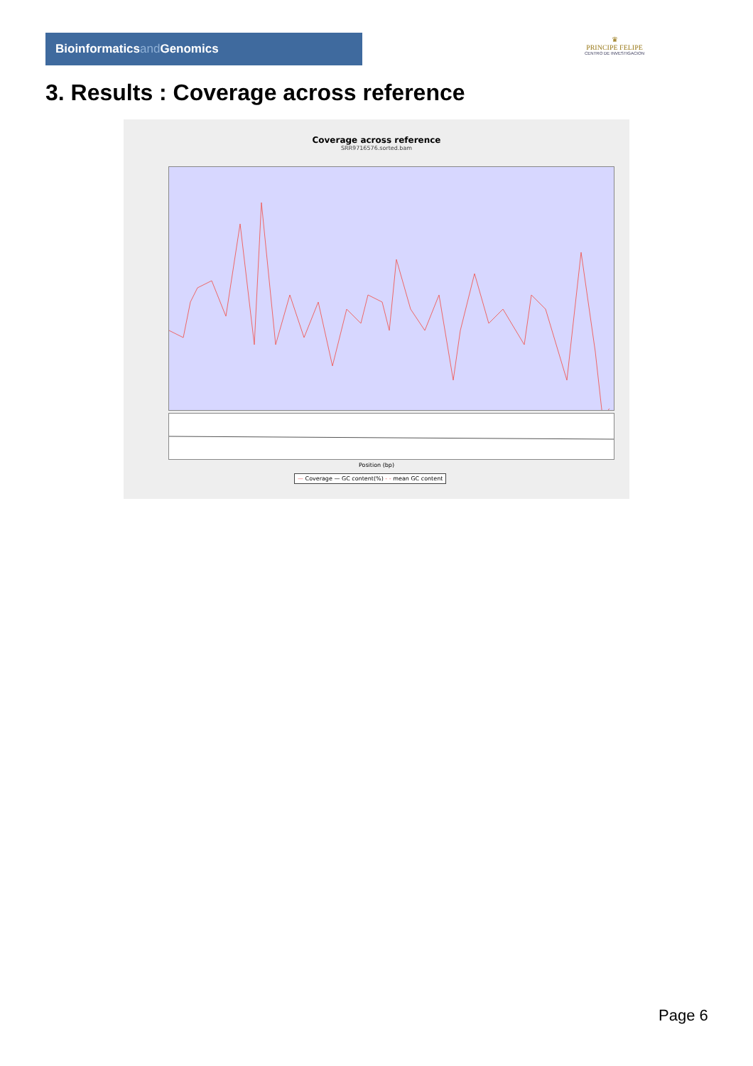Bioinformaticsand Genomics
♛
PRINCIPE FELIPE
CENTRO DE INVESTIGACION
3. Results : Coverage across reference
Coverage across reference
SRR9716576.sorted.bam
Position (bp)
— Coverage — GC content(%) - - mean GC content
Page 6